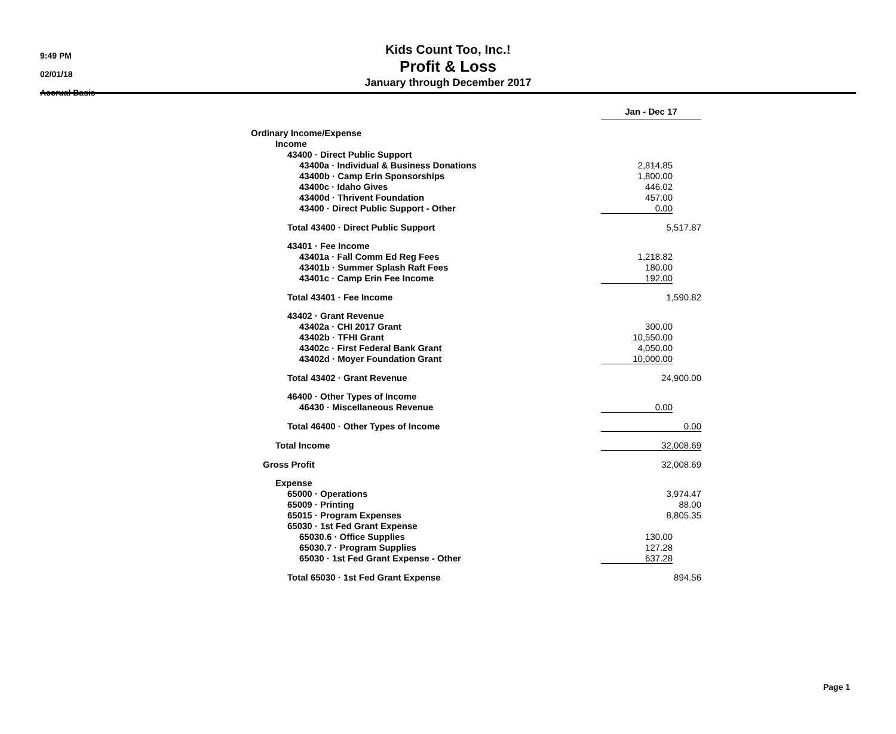9:49 PM
02/01/18
Accrual Basis
Kids Count Too, Inc.!
Profit & Loss
January through December 2017
| | Jan - Dec 17 | |
| Ordinary Income/Expense | | |
| Income | | |
| 43400 · Direct Public Support | | |
| 43400a · Individual & Business Donations | 2,814.85 | |
| 43400b · Camp Erin Sponsorships | 1,800.00 | |
| 43400c · Idaho Gives | 446.02 | |
| 43400d · Thrivent Foundation | 457.00 | |
| 43400 · Direct Public Support - Other | 0.00 | |
| Total 43400 · Direct Public Support | 5,517.87 | |
| 43401 · Fee Income | | |
| 43401a · Fall Comm Ed Reg Fees | 1,218.82 | |
| 43401b · Summer Splash Raft Fees | 180.00 | |
| 43401c · Camp Erin Fee Income | 192.00 | |
| Total 43401 · Fee Income | 1,590.82 | |
| 43402 · Grant Revenue | | |
| 43402a · CHI 2017 Grant | 300.00 | |
| 43402b · TFHI Grant | 10,550.00 | |
| 43402c · First Federal Bank Grant | 4,050.00 | |
| 43402d · Moyer Foundation Grant | 10,000.00 | |
| Total 43402 · Grant Revenue | 24,900.00 | |
| 46400 · Other Types of Income | | |
| 46430 · Miscellaneous Revenue | 0.00 | |
| Total 46400 · Other Types of Income | 0.00 | |
| Total Income | 32,008.69 | |
| Gross Profit | 32,008.69 | |
| Expense | | |
| 65000 · Operations | 3,974.47 | |
| 65009 · Printing | 88.00 | |
| 65015 · Program Expenses | 8,805.35 | |
| 65030 · 1st Fed Grant Expense | | |
| 65030.6 · Office Supplies | 130.00 | |
| 65030.7 · Program Supplies | 127.28 | |
| 65030 · 1st Fed Grant Expense - Other | 637.28 | |
| Total 65030 · 1st Fed Grant Expense | 894.56 | |
Page 1